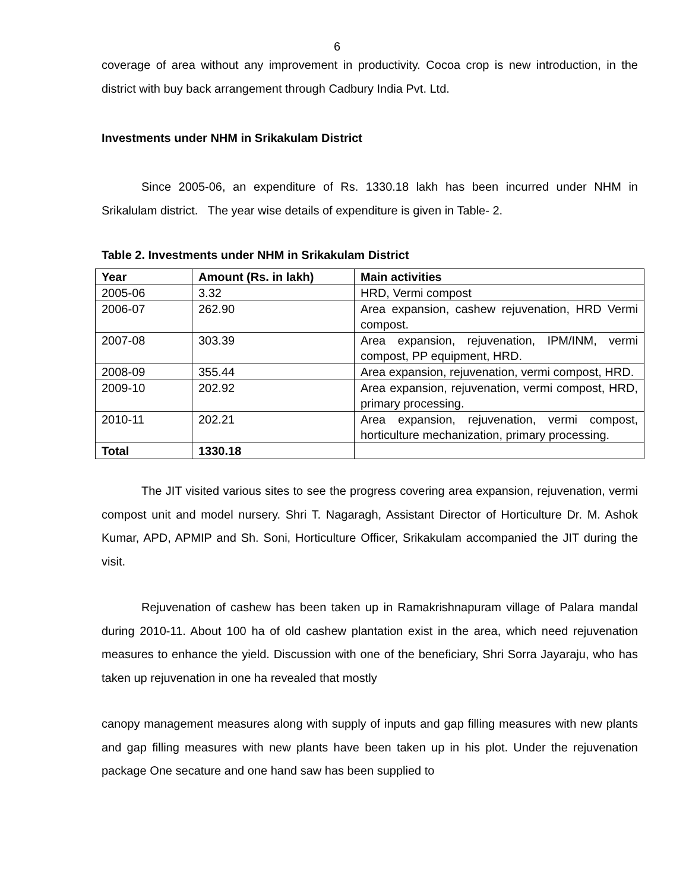6
coverage of area without any improvement in productivity. Cocoa crop is new introduction, in the district with buy back arrangement through Cadbury India Pvt. Ltd.
Investments under NHM in Srikakulam District
Since 2005-06, an expenditure of Rs. 1330.18 lakh has been incurred under NHM in Srikalulam district. The year wise details of expenditure is given in Table- 2.
Table 2. Investments under NHM in Srikakulam District
| Year | Amount (Rs. in lakh) | Main activities |
| --- | --- | --- |
| 2005-06 | 3.32 | HRD, Vermi compost |
| 2006-07 | 262.90 | Area expansion, cashew rejuvenation, HRD Vermi compost. |
| 2007-08 | 303.39 | Area expansion, rejuvenation, IPM/INM, vermi compost, PP equipment, HRD. |
| 2008-09 | 355.44 | Area expansion, rejuvenation, vermi compost, HRD. |
| 2009-10 | 202.92 | Area expansion, rejuvenation, vermi compost, HRD, primary processing. |
| 2010-11 | 202.21 | Area expansion, rejuvenation, vermi compost, horticulture mechanization, primary processing. |
| Total | 1330.18 | |
The JIT visited various sites to see the progress covering area expansion, rejuvenation, vermi compost unit and model nursery. Shri T. Nagaragh, Assistant Director of Horticulture Dr. M. Ashok Kumar, APD, APMIP and Sh. Soni, Horticulture Officer, Srikakulam accompanied the JIT during the visit.
Rejuvenation of cashew has been taken up in Ramakrishnapuram village of Palara mandal during 2010-11. About 100 ha of old cashew plantation exist in the area, which need rejuvenation measures to enhance the yield. Discussion with one of the beneficiary, Shri Sorra Jayaraju, who has taken up rejuvenation in one ha revealed that mostly
canopy management measures along with supply of inputs and gap filling measures with new plants and gap filling measures with new plants have been taken up in his plot. Under the rejuvenation package One secature and one hand saw has been supplied to